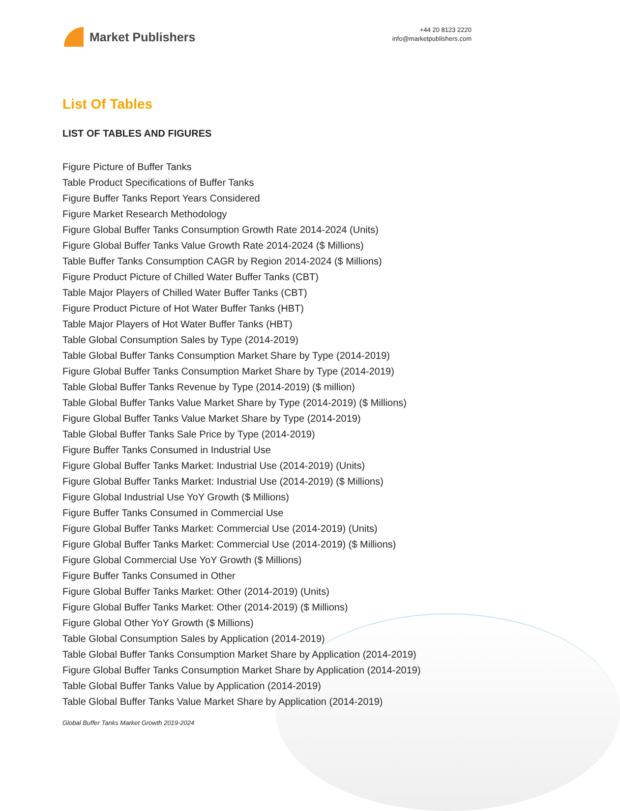Market Publishers
+44 20 8123 2220
info@marketpublishers.com
List Of Tables
LIST OF TABLES AND FIGURES
Figure Picture of Buffer Tanks
Table Product Specifications of Buffer Tanks
Figure Buffer Tanks Report Years Considered
Figure Market Research Methodology
Figure Global Buffer Tanks Consumption Growth Rate 2014-2024 (Units)
Figure Global Buffer Tanks Value Growth Rate 2014-2024 ($ Millions)
Table Buffer Tanks Consumption CAGR by Region 2014-2024 ($ Millions)
Figure Product Picture of Chilled Water Buffer Tanks (CBT)
Table Major Players of Chilled Water Buffer Tanks (CBT)
Figure Product Picture of Hot Water Buffer Tanks (HBT)
Table Major Players of Hot Water Buffer Tanks (HBT)
Table Global Consumption Sales by Type (2014-2019)
Table Global Buffer Tanks Consumption Market Share by Type (2014-2019)
Figure Global Buffer Tanks Consumption Market Share by Type (2014-2019)
Table Global Buffer Tanks Revenue by Type (2014-2019) ($ million)
Table Global Buffer Tanks Value Market Share by Type (2014-2019) ($ Millions)
Figure Global Buffer Tanks Value Market Share by Type (2014-2019)
Table Global Buffer Tanks Sale Price by Type (2014-2019)
Figure Buffer Tanks Consumed in Industrial Use
Figure Global Buffer Tanks Market: Industrial Use (2014-2019) (Units)
Figure Global Buffer Tanks Market: Industrial Use (2014-2019) ($ Millions)
Figure Global Industrial Use YoY Growth ($ Millions)
Figure Buffer Tanks Consumed in Commercial Use
Figure Global Buffer Tanks Market: Commercial Use (2014-2019) (Units)
Figure Global Buffer Tanks Market: Commercial Use (2014-2019) ($ Millions)
Figure Global Commercial Use YoY Growth ($ Millions)
Figure Buffer Tanks Consumed in Other
Figure Global Buffer Tanks Market: Other (2014-2019) (Units)
Figure Global Buffer Tanks Market: Other (2014-2019) ($ Millions)
Figure Global Other YoY Growth ($ Millions)
Table Global Consumption Sales by Application (2014-2019)
Table Global Buffer Tanks Consumption Market Share by Application (2014-2019)
Figure Global Buffer Tanks Consumption Market Share by Application (2014-2019)
Table Global Buffer Tanks Value by Application (2014-2019)
Table Global Buffer Tanks Value Market Share by Application (2014-2019)
Global Buffer Tanks Market Growth 2019-2024